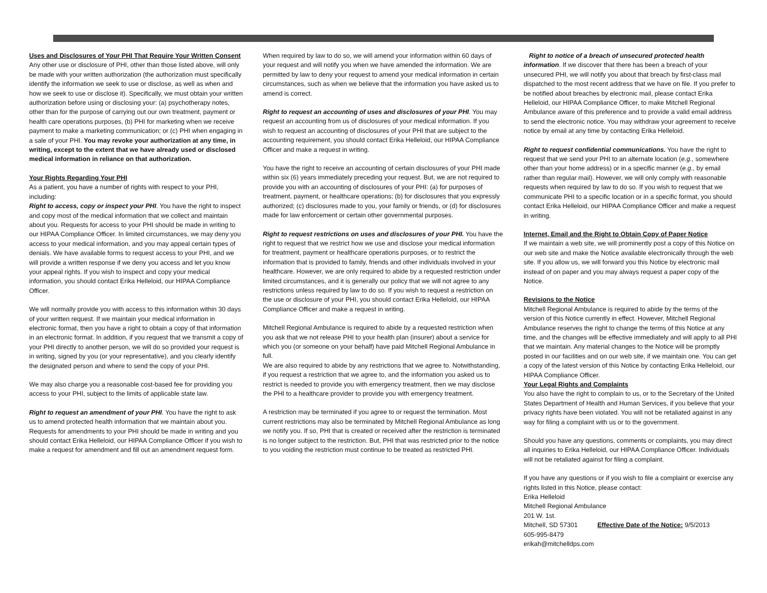Uses and Disclosures of Your PHI That Require Your Written Consent Any other use or disclosure of PHI, other than those listed above, will only be made with your written authorization (the authorization must specifically identify the information we seek to use or disclose, as well as when and how we seek to use or disclose it). Specifically, we must obtain your written authorization before using or disclosing your: (a) psychotherapy notes, other than for the purpose of carrying out our own treatment, payment or health care operations purposes, (b) PHI for marketing when we receive payment to make a marketing communication; or (c) PHI when engaging in a sale of your PHI. You may revoke your authorization at any time, in writing, except to the extent that we have already used or disclosed medical information in reliance on that authorization.
Your Rights Regarding Your PHI
As a patient, you have a number of rights with respect to your PHI, including:
Right to access, copy or inspect your PHI. You have the right to inspect and copy most of the medical information that we collect and maintain about you. Requests for access to your PHI should be made in writing to our HIPAA Compliance Officer. In limited circumstances, we may deny you access to your medical information, and you may appeal certain types of denials. We have available forms to request access to your PHI, and we will provide a written response if we deny you access and let you know your appeal rights. If you wish to inspect and copy your medical information, you should contact Erika Helleloid, our HIPAA Compliance Officer.
We will normally provide you with access to this information within 30 days of your written request. If we maintain your medical information in electronic format, then you have a right to obtain a copy of that information in an electronic format. In addition, if you request that we transmit a copy of your PHI directly to another person, we will do so provided your request is in writing, signed by you (or your representative), and you clearly identify the designated person and where to send the copy of your PHI.
We may also charge you a reasonable cost-based fee for providing you access to your PHI, subject to the limits of applicable state law.
Right to request an amendment of your PHI. You have the right to ask us to amend protected health information that we maintain about you. Requests for amendments to your PHI should be made in writing and you should contact Erika Helleloid, our HIPAA Compliance Officer if you wish to make a request for amendment and fill out an amendment request form.
When required by law to do so, we will amend your information within 60 days of your request and will notify you when we have amended the information. We are permitted by law to deny your request to amend your medical information in certain circumstances, such as when we believe that the information you have asked us to amend is correct.
Right to request an accounting of uses and disclosures of your PHI. You may request an accounting from us of disclosures of your medical information. If you wish to request an accounting of disclosures of your PHI that are subject to the accounting requirement, you should contact Erika Helleloid, our HIPAA Compliance Officer and make a request in writing.
You have the right to receive an accounting of certain disclosures of your PHI made within six (6) years immediately preceding your request. But, we are not required to provide you with an accounting of disclosures of your PHI: (a) for purposes of treatment, payment, or healthcare operations; (b) for disclosures that you expressly authorized; (c) disclosures made to you, your family or friends, or (d) for disclosures made for law enforcement or certain other governmental purposes.
Right to request restrictions on uses and disclosures of your PHI. You have the right to request that we restrict how we use and disclose your medical information for treatment, payment or healthcare operations purposes, or to restrict the information that is provided to family, friends and other individuals involved in your healthcare. However, we are only required to abide by a requested restriction under limited circumstances, and it is generally our policy that we will not agree to any restrictions unless required by law to do so. If you wish to request a restriction on the use or disclosure of your PHI, you should contact Erika Helleloid, our HIPAA Compliance Officer and make a request in writing.
Mitchell Regional Ambulance is required to abide by a requested restriction when you ask that we not release PHI to your health plan (insurer) about a service for which you (or someone on your behalf) have paid Mitchell Regional Ambulance in full.
We are also required to abide by any restrictions that we agree to. Notwithstanding, if you request a restriction that we agree to, and the information you asked us to restrict is needed to provide you with emergency treatment, then we may disclose the PHI to a healthcare provider to provide you with emergency treatment.
A restriction may be terminated if you agree to or request the termination. Most current restrictions may also be terminated by Mitchell Regional Ambulance as long we notify you. If so, PHI that is created or received after the restriction is terminated is no longer subject to the restriction. But, PHI that was restricted prior to the notice to you voiding the restriction must continue to be treated as restricted PHI.
Right to notice of a breach of unsecured protected health information. If we discover that there has been a breach of your unsecured PHI, we will notify you about that breach by first-class mail dispatched to the most recent address that we have on file. If you prefer to be notified about breaches by electronic mail, please contact Erika Helleloid, our HIPAA Compliance Officer, to make Mitchell Regional Ambulance aware of this preference and to provide a valid email address to send the electronic notice. You may withdraw your agreement to receive notice by email at any time by contacting Erika Helleloid.
Right to request confidential communications. You have the right to request that we send your PHI to an alternate location (e.g., somewhere other than your home address) or in a specific manner (e.g., by email rather than regular mail). However, we will only comply with reasonable requests when required by law to do so. If you wish to request that we communicate PHI to a specific location or in a specific format, you should contact Erika Helleloid, our HIPAA Compliance Officer and make a request in writing.
Internet, Email and the Right to Obtain Copy of Paper Notice
If we maintain a web site, we will prominently post a copy of this Notice on our web site and make the Notice available electronically through the web site. If you allow us, we will forward you this Notice by electronic mail instead of on paper and you may always request a paper copy of the Notice.
Revisions to the Notice
Mitchell Regional Ambulance is required to abide by the terms of the version of this Notice currently in effect. However, Mitchell Regional Ambulance reserves the right to change the terms of this Notice at any time, and the changes will be effective immediately and will apply to all PHI that we maintain. Any material changes to the Notice will be promptly posted in our facilities and on our web site, if we maintain one. You can get a copy of the latest version of this Notice by contacting Erika Helleloid, our HIPAA Compliance Officer.
Your Legal Rights and Complaints
You also have the right to complain to us, or to the Secretary of the United States Department of Health and Human Services, if you believe that your privacy rights have been violated. You will not be retaliated against in any way for filing a complaint with us or to the government.
Should you have any questions, comments or complaints, you may direct all inquiries to Erika Helleloid, our HIPAA Compliance Officer. Individuals will not be retaliated against for filing a complaint.
If you have any questions or if you wish to file a complaint or exercise any rights listed in this Notice, please contact:
Erika Helleloid
Mitchell Regional Ambulance
201 W. 1st.
Mitchell, SD 57301 Effective Date of the Notice: 9/5/2013
605-995-8479
erikah@mitchelldps.com